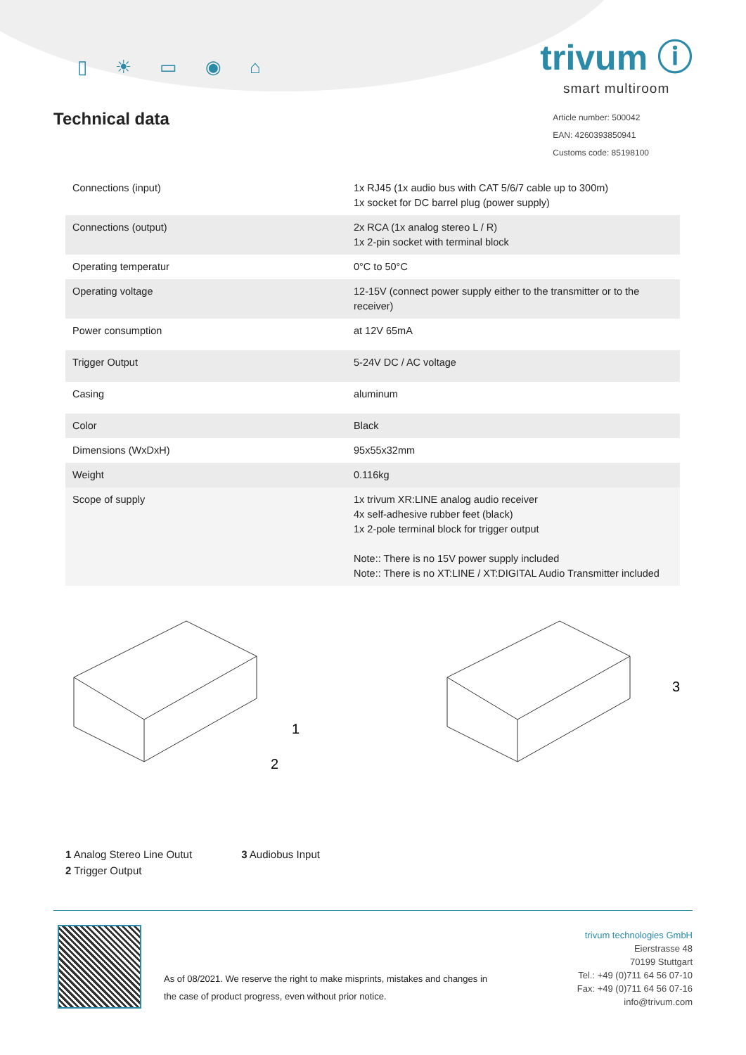▯ ☀ ▭ ◉ ⌂
trivum ⓘ
smart multiroom
Technical data
Article number: 500042
EAN: 4260393850941
Customs code: 85198100
| Connections (input) | 1x RJ45 (1x audio bus with CAT 5/6/7 cable up to 300m) 1x socket for DC barrel plug (power supply) |
| Connections (output) | 2x RCA (1x analog stereo L / R) 1x 2-pin socket with terminal block |
| Operating temperatur | 0°C to 50°C |
| Operating voltage | 12-15V (connect power supply either to the transmitter or to the receiver) |
| Power consumption | at 12V 65mA |
| Trigger Output | 5-24V DC / AC voltage |
| Casing | aluminum |
| Color | Black |
| Dimensions (WxDxH) | 95x55x32mm |
| Weight | 0.116kg |
| Scope of supply | 1x trivum XR:LINE analog audio receiver 4x self-adhesive rubber feet (black) 1x 2-pole terminal block for trigger output Note:: There is no 15V power supply included Note:: There is no XT:LINE / XT:DIGITAL Audio Transmitter included |
1
2
3
1 Analog Stereo Line Outut
2 Trigger Output
3 Audiobus Input
As of 08/2021. We reserve the right to make misprints, mistakes and changes in
the case of product progress, even without prior notice.
trivum technologies GmbH
Eierstrasse 48
70199 Stuttgart
Tel.: +49 (0)711 64 56 07-10
Fax: +49 (0)711 64 56 07-16
info@trivum.com